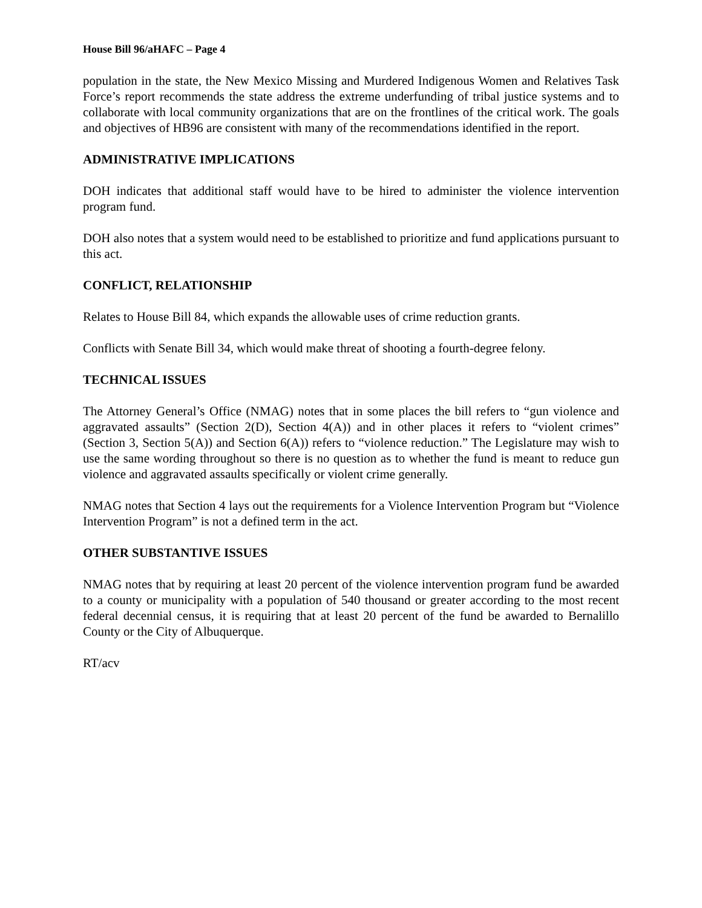House Bill 96/aHAFC – Page 4
population in the state, the New Mexico Missing and Murdered Indigenous Women and Relatives Task Force’s report recommends the state address the extreme underfunding of tribal justice systems and to collaborate with local community organizations that are on the frontlines of the critical work. The goals and objectives of HB96 are consistent with many of the recommendations identified in the report.
ADMINISTRATIVE IMPLICATIONS
DOH indicates that additional staff would have to be hired to administer the violence intervention program fund.
DOH also notes that a system would need to be established to prioritize and fund applications pursuant to this act.
CONFLICT, RELATIONSHIP
Relates to House Bill 84, which expands the allowable uses of crime reduction grants.
Conflicts with Senate Bill 34, which would make threat of shooting a fourth-degree felony.
TECHNICAL ISSUES
The Attorney General’s Office (NMAG) notes that in some places the bill refers to “gun violence and aggravated assaults” (Section 2(D), Section 4(A)) and in other places it refers to “violent crimes” (Section 3, Section 5(A)) and Section 6(A)) refers to “violence reduction.” The Legislature may wish to use the same wording throughout so there is no question as to whether the fund is meant to reduce gun violence and aggravated assaults specifically or violent crime generally.
NMAG notes that Section 4 lays out the requirements for a Violence Intervention Program but “Violence Intervention Program” is not a defined term in the act.
OTHER SUBSTANTIVE ISSUES
NMAG notes that by requiring at least 20 percent of the violence intervention program fund be awarded to a county or municipality with a population of 540 thousand or greater according to the most recent federal decennial census, it is requiring that at least 20 percent of the fund be awarded to Bernalillo County or the City of Albuquerque.
RT/acv